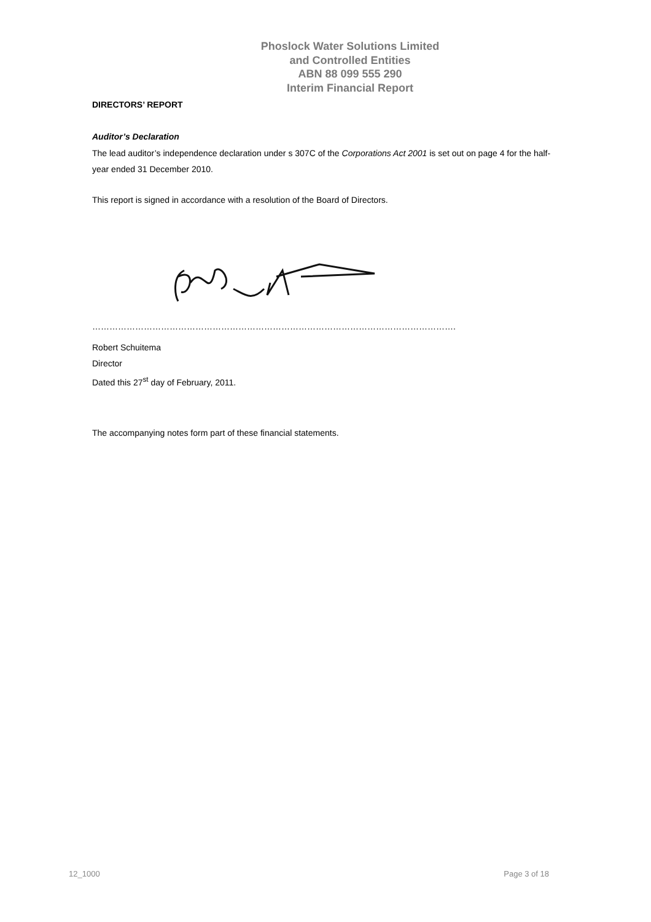Phoslock Water Solutions Limited
and Controlled Entities
ABN 88 099 555 290
Interim Financial Report
DIRECTORS’ REPORT
Auditor’s Declaration
The lead auditor’s independence declaration under s 307C of the Corporations Act 2001 is set out on page 4 for the half-year ended 31 December 2010.
This report is signed in accordance with a resolution of the Board of Directors.
……………………………………………………………………………………………………………….
Robert Schuitema
Director
Dated this 27<sup>st</sup> day of February, 2011.
The accompanying notes form part of these financial statements.
12_1000 Page 3 of 18